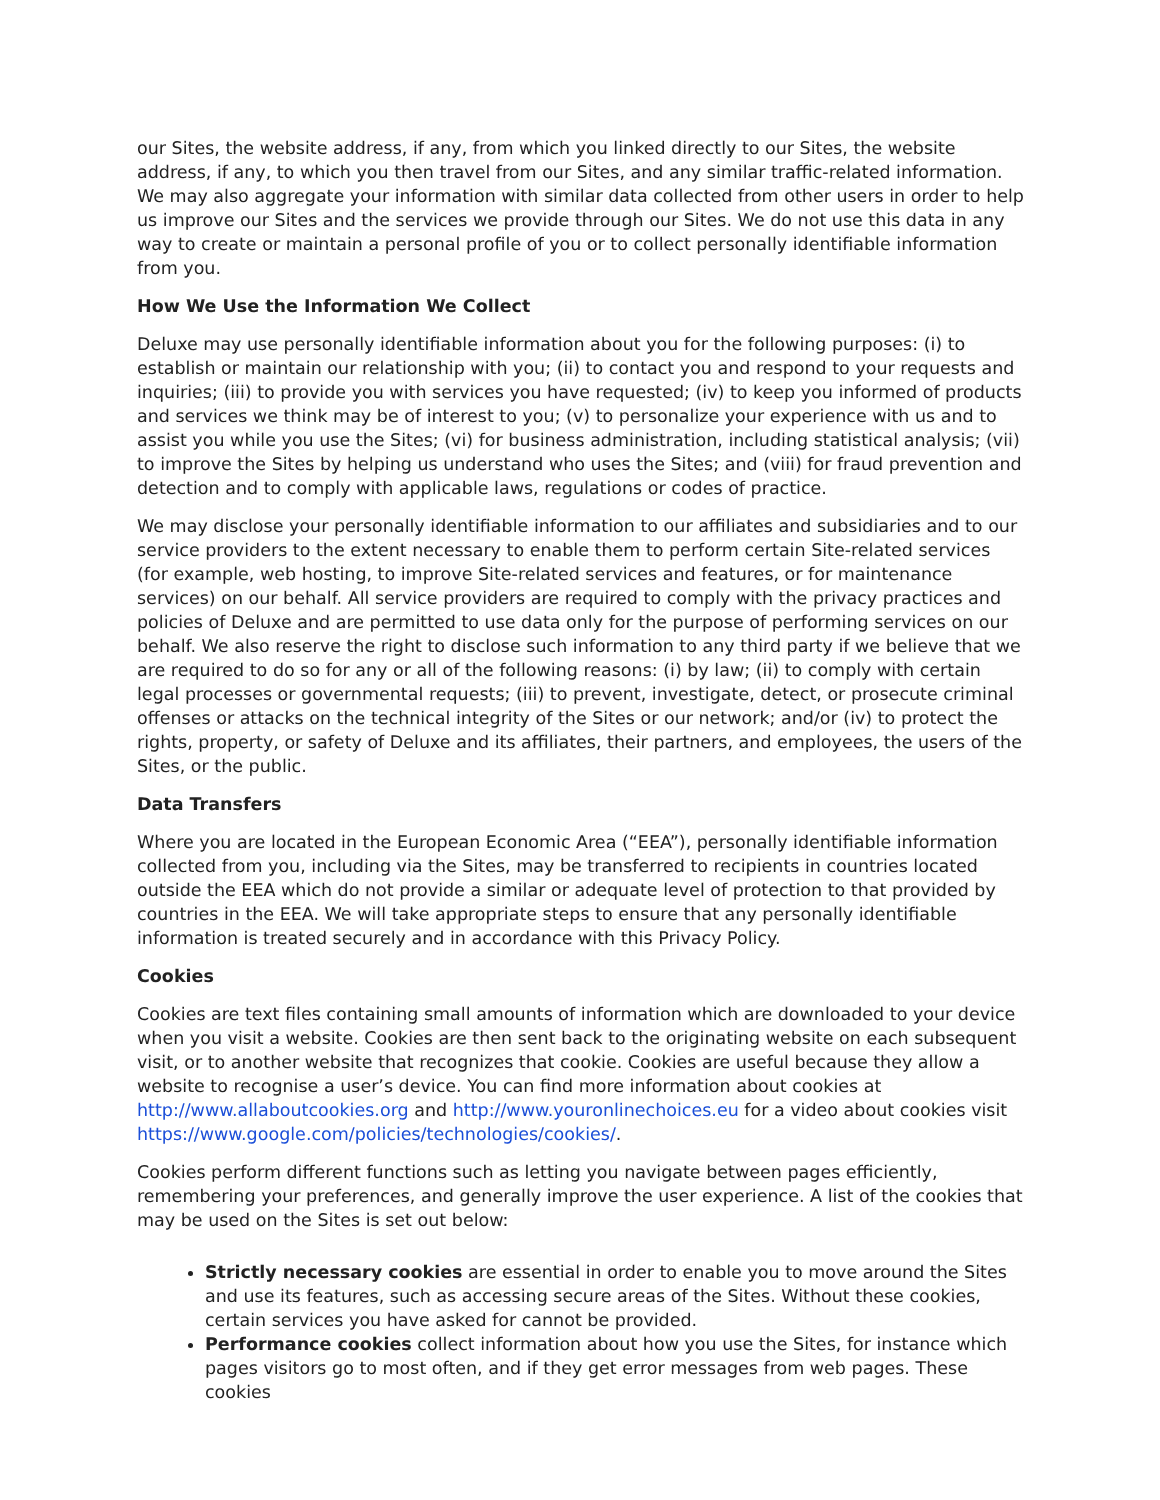our Sites, the website address, if any, from which you linked directly to our Sites, the website address, if any, to which you then travel from our Sites, and any similar traffic-related information. We may also aggregate your information with similar data collected from other users in order to help us improve our Sites and the services we provide through our Sites. We do not use this data in any way to create or maintain a personal profile of you or to collect personally identifiable information from you.
How We Use the Information We Collect
Deluxe may use personally identifiable information about you for the following purposes: (i) to establish or maintain our relationship with you; (ii) to contact you and respond to your requests and inquiries; (iii) to provide you with services you have requested; (iv) to keep you informed of products and services we think may be of interest to you; (v) to personalize your experience with us and to assist you while you use the Sites; (vi) for business administration, including statistical analysis; (vii) to improve the Sites by helping us understand who uses the Sites; and (viii) for fraud prevention and detection and to comply with applicable laws, regulations or codes of practice.
We may disclose your personally identifiable information to our affiliates and subsidiaries and to our service providers to the extent necessary to enable them to perform certain Site-related services (for example, web hosting, to improve Site-related services and features, or for maintenance services) on our behalf. All service providers are required to comply with the privacy practices and policies of Deluxe and are permitted to use data only for the purpose of performing services on our behalf. We also reserve the right to disclose such information to any third party if we believe that we are required to do so for any or all of the following reasons: (i) by law; (ii) to comply with certain legal processes or governmental requests; (iii) to prevent, investigate, detect, or prosecute criminal offenses or attacks on the technical integrity of the Sites or our network; and/or (iv) to protect the rights, property, or safety of Deluxe and its affiliates, their partners, and employees, the users of the Sites, or the public.
Data Transfers
Where you are located in the European Economic Area (“EEA”), personally identifiable information collected from you, including via the Sites, may be transferred to recipients in countries located outside the EEA which do not provide a similar or adequate level of protection to that provided by countries in the EEA. We will take appropriate steps to ensure that any personally identifiable information is treated securely and in accordance with this Privacy Policy.
Cookies
Cookies are text files containing small amounts of information which are downloaded to your device when you visit a website. Cookies are then sent back to the originating website on each subsequent visit, or to another website that recognizes that cookie. Cookies are useful because they allow a website to recognise a user’s device. You can find more information about cookies at http://www.allaboutcookies.org and http://www.youronlinechoices.eu for a video about cookies visit https://www.google.com/policies/technologies/cookies/.
Cookies perform different functions such as letting you navigate between pages efficiently, remembering your preferences, and generally improve the user experience. A list of the cookies that may be used on the Sites is set out below:
Strictly necessary cookies are essential in order to enable you to move around the Sites and use its features, such as accessing secure areas of the Sites. Without these cookies, certain services you have asked for cannot be provided.
Performance cookies collect information about how you use the Sites, for instance which pages visitors go to most often, and if they get error messages from web pages. These cookies